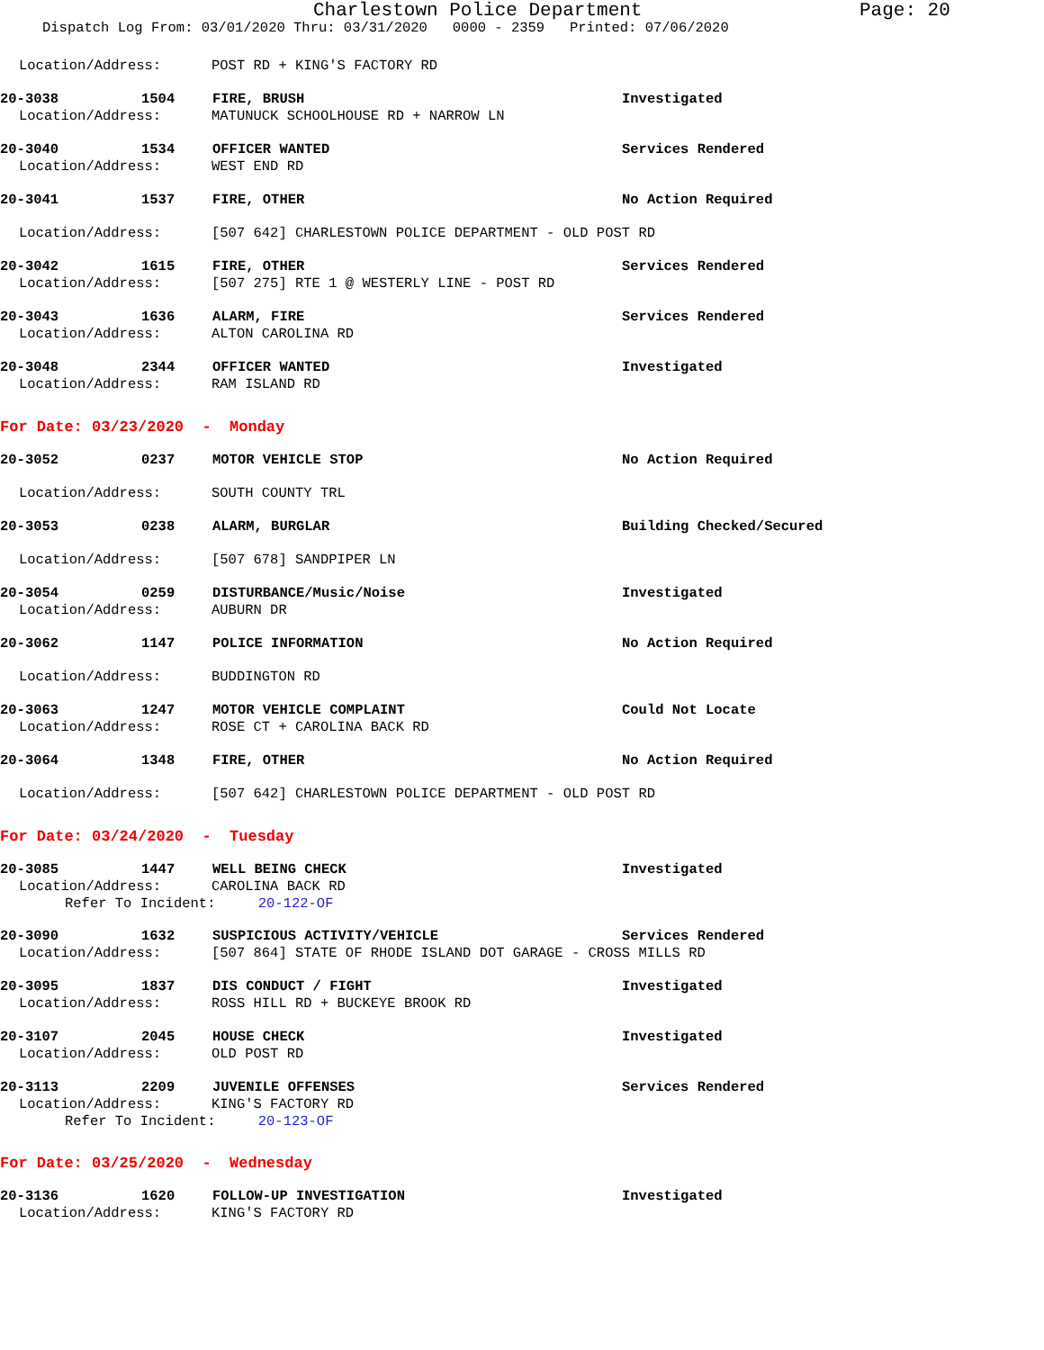Charlestown Police Department Page: 20
Dispatch Log From: 03/01/2020 Thru: 03/31/2020 0000 - 2359 Printed: 07/06/2020
Location/Address: POST RD + KING'S FACTORY RD
20-3038 1504 FIRE, BRUSH Investigated
Location/Address: MATUNUCK SCHOOLHOUSE RD + NARROW LN
20-3040 1534 OFFICER WANTED Services Rendered
Location/Address: WEST END RD
20-3041 1537 FIRE, OTHER No Action Required
Location/Address: [507 642] CHARLESTOWN POLICE DEPARTMENT - OLD POST RD
20-3042 1615 FIRE, OTHER Services Rendered
Location/Address: [507 275] RTE 1 @ WESTERLY LINE - POST RD
20-3043 1636 ALARM, FIRE Services Rendered
Location/Address: ALTON CAROLINA RD
20-3048 2344 OFFICER WANTED Investigated
Location/Address: RAM ISLAND RD
For Date: 03/23/2020 - Monday
20-3052 0237 MOTOR VEHICLE STOP No Action Required
Location/Address: SOUTH COUNTY TRL
20-3053 0238 ALARM, BURGLAR Building Checked/Secured
Location/Address: [507 678] SANDPIPER LN
20-3054 0259 DISTURBANCE/Music/Noise Investigated
Location/Address: AUBURN DR
20-3062 1147 POLICE INFORMATION No Action Required
Location/Address: BUDDINGTON RD
20-3063 1247 MOTOR VEHICLE COMPLAINT Could Not Locate
Location/Address: ROSE CT + CAROLINA BACK RD
20-3064 1348 FIRE, OTHER No Action Required
Location/Address: [507 642] CHARLESTOWN POLICE DEPARTMENT - OLD POST RD
For Date: 03/24/2020 - Tuesday
20-3085 1447 WELL BEING CHECK Investigated
Location/Address: CAROLINA BACK RD
Refer To Incident: 20-122-OF
20-3090 1632 SUSPICIOUS ACTIVITY/VEHICLE Services Rendered
Location/Address: [507 864] STATE OF RHODE ISLAND DOT GARAGE - CROSS MILLS RD
20-3095 1837 DIS CONDUCT / FIGHT Investigated
Location/Address: ROSS HILL RD + BUCKEYE BROOK RD
20-3107 2045 HOUSE CHECK Investigated
Location/Address: OLD POST RD
20-3113 2209 JUVENILE OFFENSES Services Rendered
Location/Address: KING'S FACTORY RD
Refer To Incident: 20-123-OF
For Date: 03/25/2020 - Wednesday
20-3136 1620 FOLLOW-UP INVESTIGATION Investigated
Location/Address: KING'S FACTORY RD